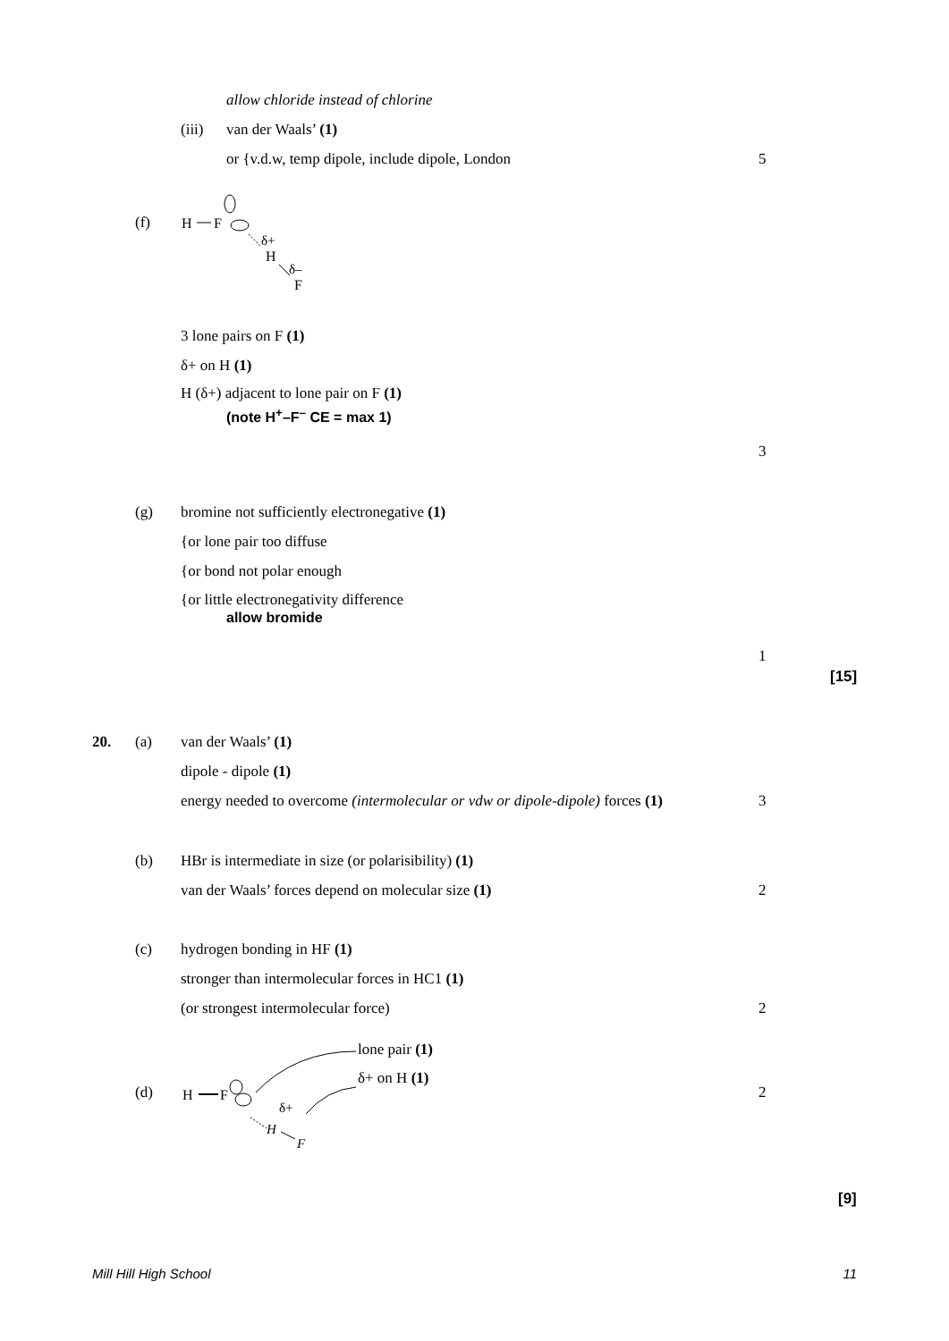allow chloride instead of chlorine
(iii) van der Waals’ (1)
or {v.d.w, temp dipole, include dipole, London 5
(f)
H
F
δ+
H
δ–
F
3 lone pairs on F (1) δ+ on H (1)
H (δ+) adjacent to lone pair on F (1)
(note H<sup>+</sup>–F<sup>–</sup> CE = max 1) 3
(g) bromine not sufficiently electronegative (1)
{or lone pair too diffuse {or bond not polar enough
{or little electronegativity difference
allow bromide 1 [15]
20. (a) van der Waals’ (1) dipole - dipole (1)
energy needed to overcome (intermolecular or vdw or dipole-dipole) forces (1) 3
(b) HBr is intermediate in size (or polarisibility) (1)
van der Waals’ forces depend on molecular size (1) 2
(c) hydrogen bonding in HF (1)
stronger than intermolecular forces in HC1 (1)
(or strongest intermolecular force) 2
lone pair (1)
δ+ on H (1)
(d) 2
H
F
δ+
H
F
[9]
Mill Hill High School 11